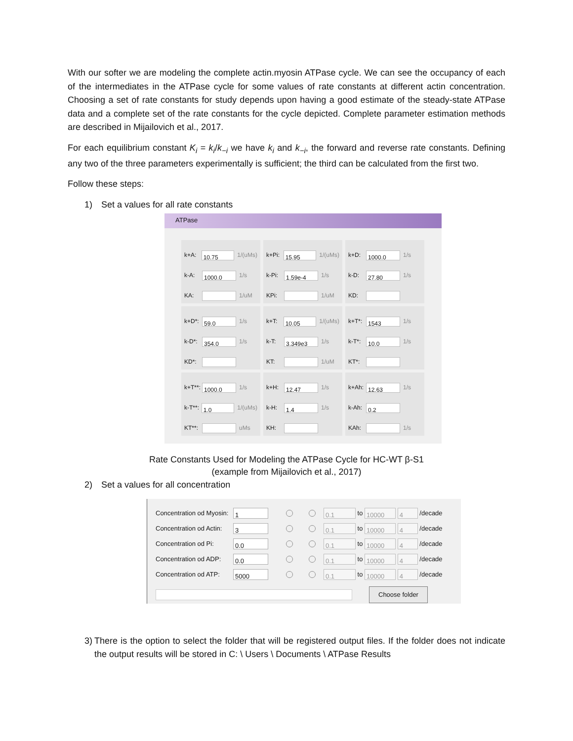With our softer we are modeling the complete actin.myosin ATPase cycle. We can see the occupancy of each of the intermediates in the ATPase cycle for some values of rate constants at different actin concentration. Choosing a set of rate constants for study depends upon having a good estimate of the steady-state ATPase data and a complete set of the rate constants for the cycle depicted. Complete parameter estimation methods are described in Mijailovich et al., 2017.
For each equilibrium constant K<sub>i</sub> = k<sub>i</sub>/k<sub>−i</sub> we have k<sub>i</sub> and k<sub>−i</sub>, the forward and reverse rate constants. Defining any two of the three parameters experimentally is sufficient; the third can be calculated from the first two.
Follow these steps:
1) Set a values for all rate constants
ATPase
k+A: 10.75 1/(uMs)
k-A: 1000.0 1/s
KA: 1/uM
k+Pi: 15.95 1/(uMs)
k-Pi: 1.59e-4 1/s
KPi: 1/uM
k+D: 1000.0 1/s
k-D: 27.80 1/s
KD:
k+D*: 59.0 1/s
k-D*: 354.0 1/s
KD*:
k+T: 10.05 1/(uMs)
k-T: 3.349e3 1/s
KT: 1/uM
k+T*: 1543 1/s
k-T*: 10.0 1/s
KT*:
k+T**: 1000.0 1/s
k-T**: 1.0 1/(uMs)
KT**: uMs
k+H: 12.47 1/s
k-H: 1.4 1/s
KH:
k+Ah: 12.63 1/s
k-Ah: 0.2
KAh: 1/s
Rate Constants Used for Modeling the ATPase Cycle for HC-WT β-S1
(example from Mijailovich et al., 2017)
2) Set a values for all concentration
Concentration od Myosin: 1 0.1 to 10000 4 /decade
Concentration od Actin: 3 0.1 to 10000 4 /decade
Concentration od Pi: 0.0 0.1 to 10000 4 /decade
Concentration od ADP: 0.0 0.1 to 10000 4 /decade
Concentration od ATP: 5000 0.1 to 10000 4 /decade
Choose folder
3) There is the option to select the folder that will be registered output files. If the folder does not indicate the output results will be stored in C: \ Users \ Documents \ ATPase Results